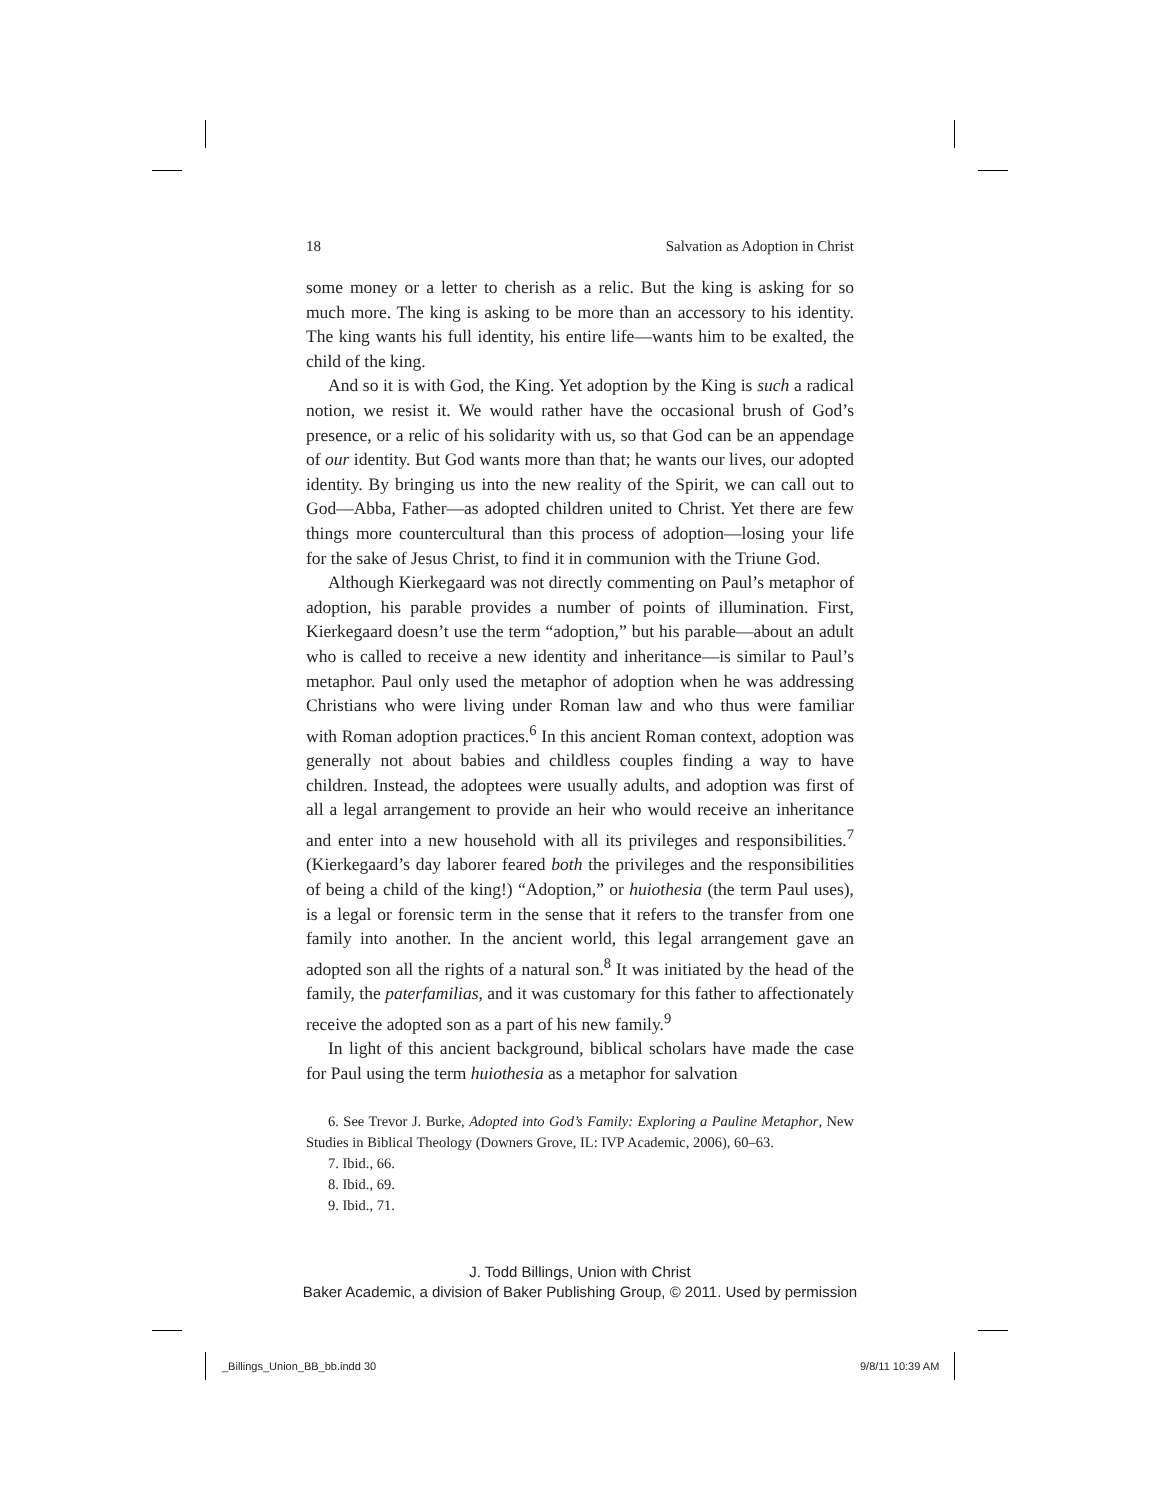18 Salvation as Adoption in Christ
some money or a letter to cherish as a relic. But the king is asking for so much more. The king is asking to be more than an accessory to his identity. The king wants his full identity, his entire life—wants him to be exalted, the child of the king.
And so it is with God, the King. Yet adoption by the King is such a radical notion, we resist it. We would rather have the occasional brush of God’s presence, or a relic of his solidarity with us, so that God can be an appendage of our identity. But God wants more than that; he wants our lives, our adopted identity. By bringing us into the new reality of the Spirit, we can call out to God—Abba, Father—as adopted children united to Christ. Yet there are few things more countercultural than this process of adoption—losing your life for the sake of Jesus Christ, to find it in communion with the Triune God.
Although Kierkegaard was not directly commenting on Paul’s metaphor of adoption, his parable provides a number of points of illumination. First, Kierkegaard doesn’t use the term “adoption,” but his parable—about an adult who is called to receive a new identity and inheritance—is similar to Paul’s metaphor. Paul only used the metaphor of adoption when he was addressing Christians who were living under Roman law and who thus were familiar with Roman adoption practices.<sup>6</sup> In this ancient Roman context, adoption was generally not about babies and childless couples finding a way to have children. Instead, the adoptees were usually adults, and adoption was first of all a legal arrangement to provide an heir who would receive an inheritance and enter into a new household with all its privileges and responsibilities.<sup>7</sup> (Kierkegaard’s day laborer feared both the privileges and the responsibilities of being a child of the king!) “Adoption,” or huiothesia (the term Paul uses), is a legal or forensic term in the sense that it refers to the transfer from one family into another. In the ancient world, this legal arrangement gave an adopted son all the rights of a natural son.<sup>8</sup> It was initiated by the head of the family, the paterfamilias, and it was customary for this father to affectionately receive the adopted son as a part of his new family.<sup>9</sup>
In light of this ancient background, biblical scholars have made the case for Paul using the term huiothesia as a metaphor for salvation
6. See Trevor J. Burke, Adopted into God’s Family: Exploring a Pauline Metaphor, New Studies in Biblical Theology (Downers Grove, IL: IVP Academic, 2006), 60–63.
7. Ibid., 66.
8. Ibid., 69.
9. Ibid., 71.
J. Todd Billings, Union with Christ
Baker Academic, a division of Baker Publishing Group, © 2011. Used by permission
_Billings_Union_BB_bb.indd 30 9/8/11 10:39 AM